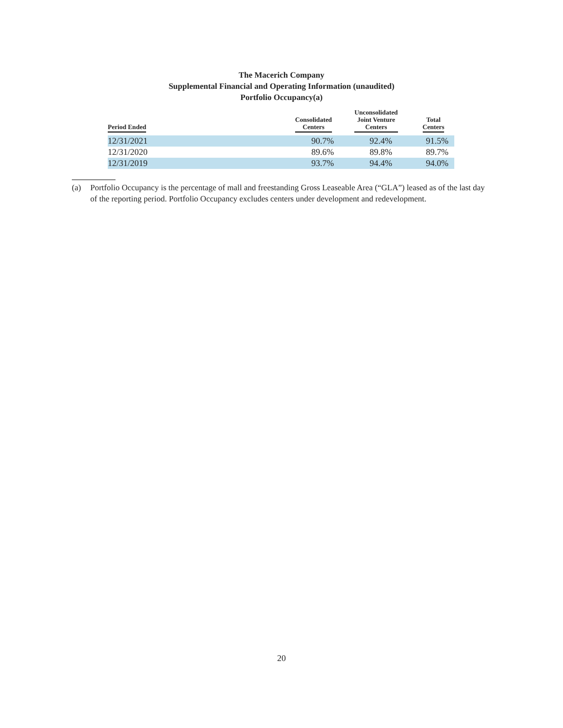The Macerich Company
Supplemental Financial and Operating Information (unaudited)
Portfolio Occupancy(a)
| Period Ended | Consolidated Centers | Unconsolidated Joint Venture Centers | Total Centers |
| --- | --- | --- | --- |
| 12/31/2021 | 90.7% | 92.4% | 91.5% |
| 12/31/2020 | 89.6% | 89.8% | 89.7% |
| 12/31/2019 | 93.7% | 94.4% | 94.0% |
(a) Portfolio Occupancy is the percentage of mall and freestanding Gross Leaseable Area (“GLA”) leased as of the last day of the reporting period. Portfolio Occupancy excludes centers under development and redevelopment.
20